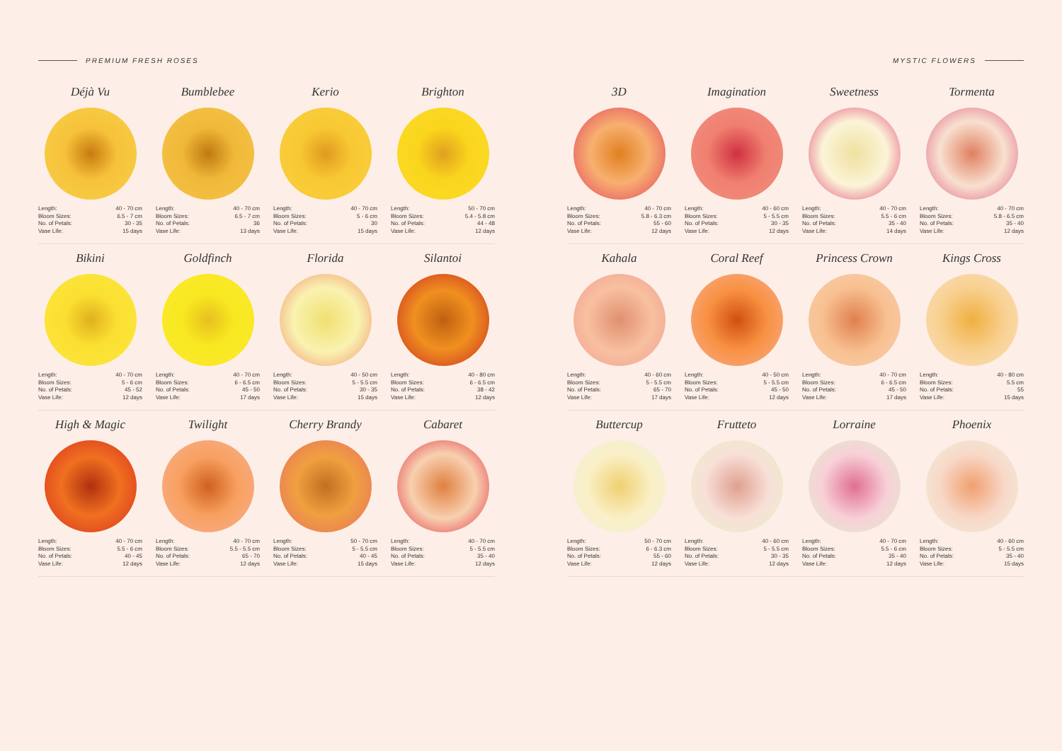PREMIUM FRESH ROSES MYSTIC FLOWERS
Déjà Vu
| Length: | 40 - 70 cm |
| Bloom Sizes: | 6.5 - 7 cm |
| No. of Petals: | 30 - 35 |
| Vase Life: | 15 days |
Bumblebee
| Length: | 40 - 70 cm |
| Bloom Sizes: | 6.5 - 7 cm |
| No. of Petals: | 36 |
| Vase Life: | 13 days |
Kerio
| Length: | 40 - 70 cm |
| Bloom Sizes: | 5 - 6 cm |
| No. of Petals: | 30 |
| Vase Life: | 15 days |
Brighton
| Length: | 50 - 70 cm |
| Bloom Sizes: | 5.4 - 5.8 cm |
| No. of Petals: | 44 - 48 |
| Vase Life: | 12 days |
Bikini
| Length: | 40 - 70 cm |
| Bloom Sizes: | 5 - 6 cm |
| No. of Petals: | 45 - 52 |
| Vase Life: | 12 days |
Goldfinch
| Length: | 40 - 70 cm |
| Bloom Sizes: | 6 - 6.5 cm |
| No. of Petals: | 45 - 50 |
| Vase Life: | 17 days |
Florida
| Length: | 40 - 50 cm |
| Bloom Sizes: | 5 - 5.5 cm |
| No. of Petals: | 30 - 35 |
| Vase Life: | 15 days |
Silantoi
| Length: | 40 - 80 cm |
| Bloom Sizes: | 6 - 6.5 cm |
| No. of Petals: | 38 - 42 |
| Vase Life: | 12 days |
High & Magic
| Length: | 40 - 70 cm |
| Bloom Sizes: | 5.5 - 6 cm |
| No. of Petals: | 40 - 45 |
| Vase Life: | 12 days |
Twilight
| Length: | 40 - 70 cm |
| Bloom Sizes: | 5.5 - 5.5 cm |
| No. of Petals: | 65 - 70 |
| Vase Life: | 12 days |
Cherry Brandy
| Length: | 50 - 70 cm |
| Bloom Sizes: | 5 - 5.5 cm |
| No. of Petals: | 40 - 45 |
| Vase Life: | 15 days |
Cabaret
| Length: | 40 - 70 cm |
| Bloom Sizes: | 5 - 5.5 cm |
| No. of Petals: | 35 - 40 |
| Vase Life: | 12 days |
3D
| Length: | 40 - 70 cm |
| Bloom Sizes: | 5.8 - 6.3 cm |
| No. of Petals: | 55 - 60 |
| Vase Life: | 12 days |
Imagination
| Length: | 40 - 60 cm |
| Bloom Sizes: | 5 - 5.5 cm |
| No. of Petals: | 30 - 35 |
| Vase Life: | 12 days |
Sweetness
| Length: | 40 - 70 cm |
| Bloom Sizes: | 5.5 - 6 cm |
| No. of Petals: | 35 - 40 |
| Vase Life: | 14 days |
Tormenta
| Length: | 40 - 70 cm |
| Bloom Sizes: | 5.8 - 6.5 cm |
| No. of Petals: | 35 - 40 |
| Vase Life: | 12 days |
Kahala
| Length: | 40 - 60 cm |
| Bloom Sizes: | 5 - 5.5 cm |
| No. of Petals: | 65 - 70 |
| Vase Life: | 17 days |
Coral Reef
| Length: | 40 - 50 cm |
| Bloom Sizes: | 5 - 5.5 cm |
| No. of Petals: | 45 - 50 |
| Vase Life: | 12 days |
Princess Crown
| Length: | 40 - 70 cm |
| Bloom Sizes: | 6 - 6.5 cm |
| No. of Petals: | 45 - 50 |
| Vase Life: | 17 days |
Kings Cross
| Length: | 40 - 80 cm |
| Bloom Sizes: | 5.5 cm |
| No. of Petals: | 55 |
| Vase Life: | 15 days |
Buttercup
| Length: | 50 - 70 cm |
| Bloom Sizes: | 6 - 6.3 cm |
| No. of Petals: | 55 - 60 |
| Vase Life: | 12 days |
Frutteto
| Length: | 40 - 60 cm |
| Bloom Sizes: | 5 - 5.5 cm |
| No. of Petals: | 30 - 35 |
| Vase Life: | 12 days |
Lorraine
| Length: | 40 - 70 cm |
| Bloom Sizes: | 5.5 - 6 cm |
| No. of Petals: | 35 - 40 |
| Vase Life: | 12 days |
Phoenix
| Length: | 40 - 60 cm |
| Bloom Sizes: | 5 - 5.5 cm |
| No. of Petals: | 35 - 40 |
| Vase Life: | 15 days |